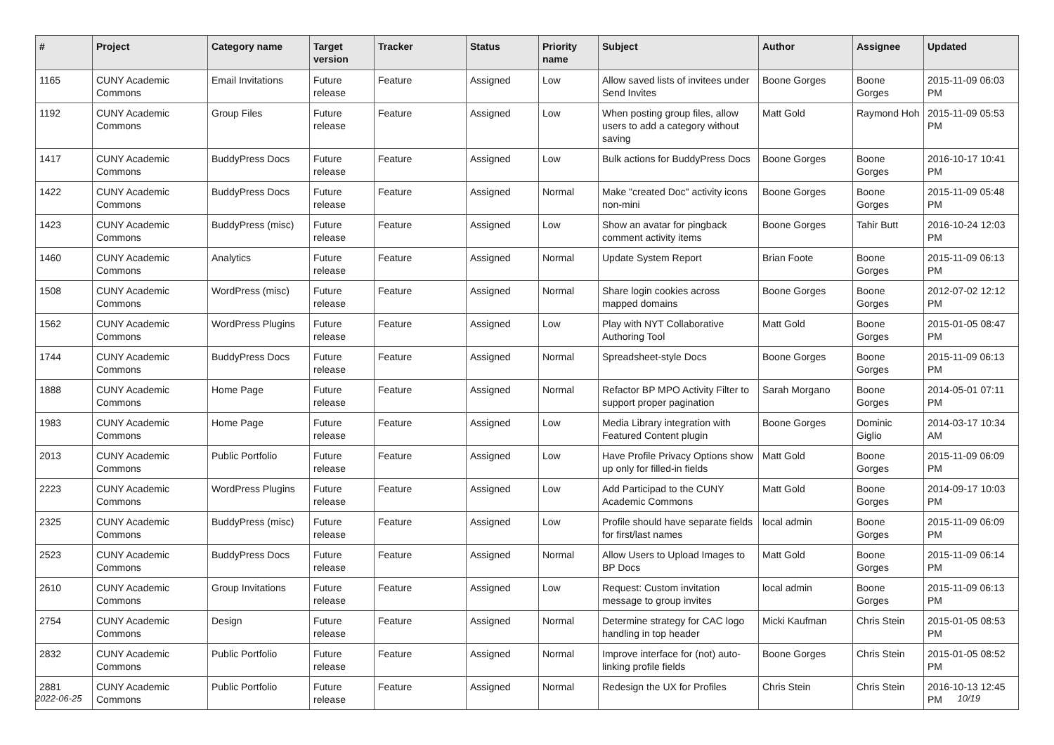| # | Project | Category name | Target version | Tracker | Status | Priority name | Subject | Author | Assignee | Updated |
| --- | --- | --- | --- | --- | --- | --- | --- | --- | --- | --- |
| 1165 | CUNY Academic Commons | Email Invitations | Future release | Feature | Assigned | Low | Allow saved lists of invitees under Send Invites | Boone Gorges | Boone Gorges | 2015-11-09 06:03 PM |
| 1192 | CUNY Academic Commons | Group Files | Future release | Feature | Assigned | Low | When posting group files, allow users to add a category without saving | Matt Gold | Raymond Hoh | 2015-11-09 05:53 PM |
| 1417 | CUNY Academic Commons | BuddyPress Docs | Future release | Feature | Assigned | Low | Bulk actions for BuddyPress Docs | Boone Gorges | Boone Gorges | 2016-10-17 10:41 PM |
| 1422 | CUNY Academic Commons | BuddyPress Docs | Future release | Feature | Assigned | Normal | Make "created Doc" activity icons non-mini | Boone Gorges | Boone Gorges | 2015-11-09 05:48 PM |
| 1423 | CUNY Academic Commons | BuddyPress (misc) | Future release | Feature | Assigned | Low | Show an avatar for pingback comment activity items | Boone Gorges | Tahir Butt | 2016-10-24 12:03 PM |
| 1460 | CUNY Academic Commons | Analytics | Future release | Feature | Assigned | Normal | Update System Report | Brian Foote | Boone Gorges | 2015-11-09 06:13 PM |
| 1508 | CUNY Academic Commons | WordPress (misc) | Future release | Feature | Assigned | Normal | Share login cookies across mapped domains | Boone Gorges | Boone Gorges | 2012-07-02 12:12 PM |
| 1562 | CUNY Academic Commons | WordPress Plugins | Future release | Feature | Assigned | Low | Play with NYT Collaborative Authoring Tool | Matt Gold | Boone Gorges | 2015-01-05 08:47 PM |
| 1744 | CUNY Academic Commons | BuddyPress Docs | Future release | Feature | Assigned | Normal | Spreadsheet-style Docs | Boone Gorges | Boone Gorges | 2015-11-09 06:13 PM |
| 1888 | CUNY Academic Commons | Home Page | Future release | Feature | Assigned | Normal | Refactor BP MPO Activity Filter to support proper pagination | Sarah Morgano | Boone Gorges | 2014-05-01 07:11 PM |
| 1983 | CUNY Academic Commons | Home Page | Future release | Feature | Assigned | Low | Media Library integration with Featured Content plugin | Boone Gorges | Dominic Giglio | 2014-03-17 10:34 AM |
| 2013 | CUNY Academic Commons | Public Portfolio | Future release | Feature | Assigned | Low | Have Profile Privacy Options show up only for filled-in fields | Matt Gold | Boone Gorges | 2015-11-09 06:09 PM |
| 2223 | CUNY Academic Commons | WordPress Plugins | Future release | Feature | Assigned | Low | Add Participad to the CUNY Academic Commons | Matt Gold | Boone Gorges | 2014-09-17 10:03 PM |
| 2325 | CUNY Academic Commons | BuddyPress (misc) | Future release | Feature | Assigned | Low | Profile should have separate fields for first/last names | local admin | Boone Gorges | 2015-11-09 06:09 PM |
| 2523 | CUNY Academic Commons | BuddyPress Docs | Future release | Feature | Assigned | Normal | Allow Users to Upload Images to BP Docs | Matt Gold | Boone Gorges | 2015-11-09 06:14 PM |
| 2610 | CUNY Academic Commons | Group Invitations | Future release | Feature | Assigned | Low | Request: Custom invitation message to group invites | local admin | Boone Gorges | 2015-11-09 06:13 PM |
| 2754 | CUNY Academic Commons | Design | Future release | Feature | Assigned | Normal | Determine strategy for CAC logo handling in top header | Micki Kaufman | Chris Stein | 2015-01-05 08:53 PM |
| 2832 | CUNY Academic Commons | Public Portfolio | Future release | Feature | Assigned | Normal | Improve interface for (not) auto-linking profile fields | Boone Gorges | Chris Stein | 2015-01-05 08:52 PM |
| 2881 | CUNY Academic Commons | Public Portfolio | Future release | Feature | Assigned | Normal | Redesign the UX for Profiles | Chris Stein | Chris Stein | 2016-10-13 12:45 PM |
2022-06-25 10/19